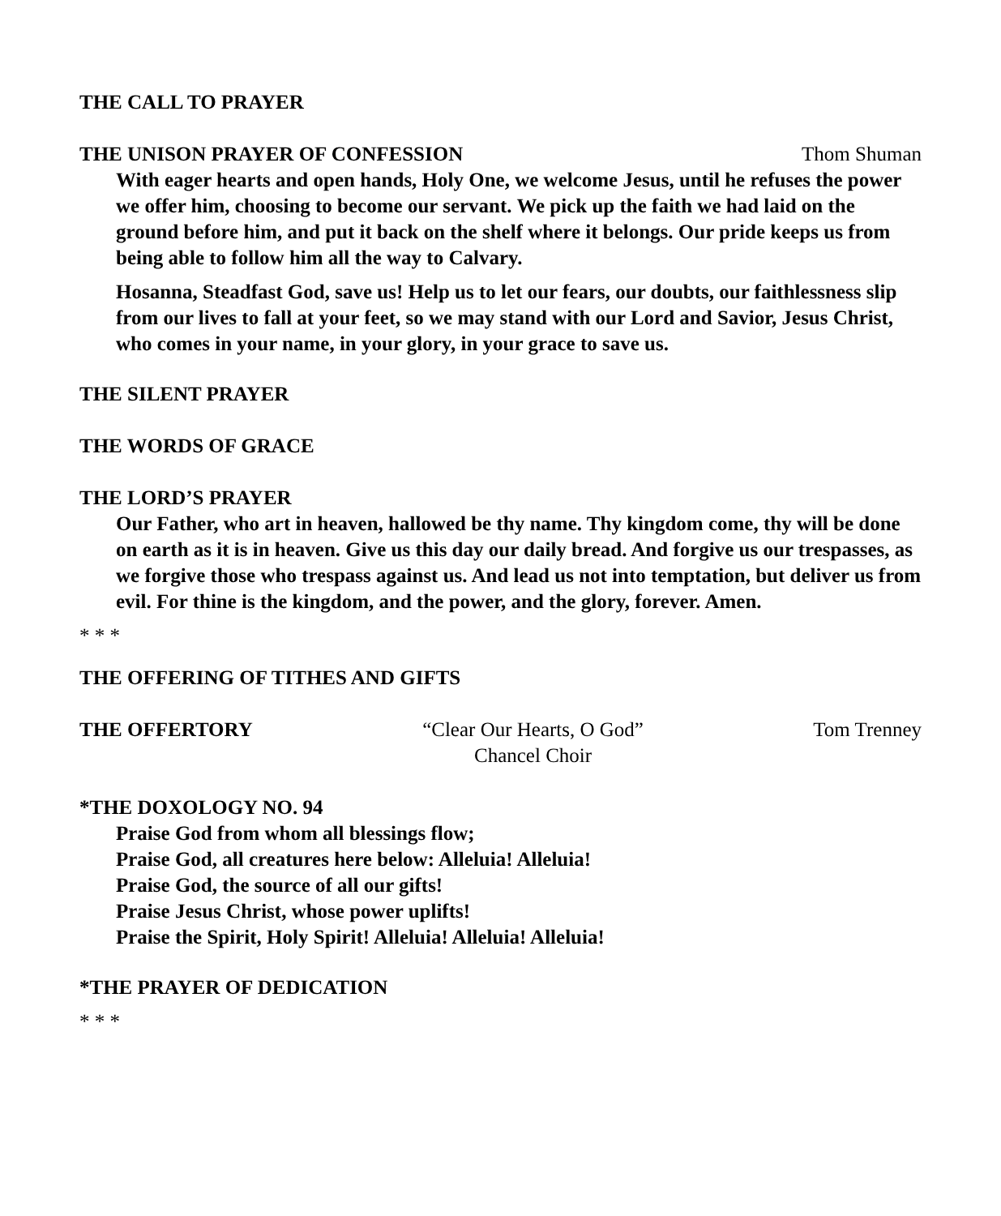THE CALL TO PRAYER
THE UNISON PRAYER OF CONFESSION
Thom Shuman
With eager hearts and open hands, Holy One, we welcome Jesus, until he refuses the power we offer him, choosing to become our servant. We pick up the faith we had laid on the ground before him, and put it back on the shelf where it belongs. Our pride keeps us from being able to follow him all the way to Calvary.
Hosanna, Steadfast God, save us! Help us to let our fears, our doubts, our faithlessness slip from our lives to fall at your feet, so we may stand with our Lord and Savior, Jesus Christ, who comes in your name, in your glory, in your grace to save us.
THE SILENT PRAYER
THE WORDS OF GRACE
THE LORD’S PRAYER
Our Father, who art in heaven, hallowed be thy name. Thy kingdom come, thy will be done on earth as it is in heaven. Give us this day our daily bread. And forgive us our trespasses, as we forgive those who trespass against us. And lead us not into temptation, but deliver us from evil. For thine is the kingdom, and the power, and the glory, forever. Amen.
* * *
THE OFFERING OF TITHES AND GIFTS
THE OFFERTORY “Clear Our Hearts, O God”
Chancel Choir Tom Trenney
*THE DOXOLOGY NO. 94
Praise God from whom all blessings flow;
Praise God, all creatures here below: Alleluia! Alleluia!
Praise God, the source of all our gifts!
Praise Jesus Christ, whose power uplifts!
Praise the Spirit, Holy Spirit! Alleluia! Alleluia! Alleluia!
*THE PRAYER OF DEDICATION
* * *